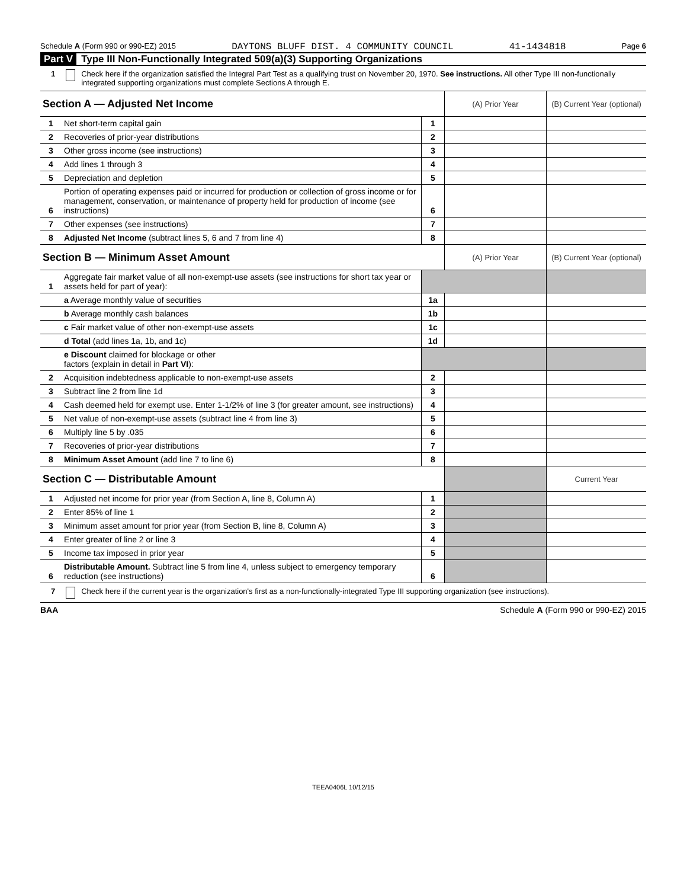Schedule A (Form 990 or 990-EZ) 2015 DAYTONS BLUFF DIST. 4 COMMUNITY COUNCIL 41-1434818 Page 6
Part V Type III Non-Functionally Integrated 509(a)(3) Supporting Organizations
1 Check here if the organization satisfied the Integral Part Test as a qualifying trust on November 20, 1970. See instructions. All other Type III non-functionally integrated supporting organizations must complete Sections A through E.
| Section A — Adjusted Net Income | | | (A) Prior Year | (B) Current Year (optional) |
| 1 | Net short-term capital gain | 1 | | |
| 2 | Recoveries of prior-year distributions | 2 | | |
| 3 | Other gross income (see instructions) | 3 | | |
| 4 | Add lines 1 through 3 | 4 | | |
| 5 | Depreciation and depletion | 5 | | |
| 6 | Portion of operating expenses paid or incurred for production or collection of gross income or for management, conservation, or maintenance of property held for production of income (see instructions) | 6 | | |
| 7 | Other expenses (see instructions) | 7 | | |
| 8 | Adjusted Net Income (subtract lines 5, 6 and 7 from line 4) | 8 | | |
| Section B — Minimum Asset Amount | | | (A) Prior Year | (B) Current Year (optional) |
| 1 | Aggregate fair market value of all non-exempt-use assets (see instructions for short tax year or assets held for part of year): | | | |
| | a Average monthly value of securities | 1a | | |
| | b Average monthly cash balances | 1b | | |
| | c Fair market value of other non-exempt-use assets | 1c | | |
| | d Total (add lines 1a, 1b, and 1c) | 1d | | |
| | e Discount claimed for blockage or other factors (explain in detail in Part VI ): | | | |
| 2 | Acquisition indebtedness applicable to non-exempt-use assets | 2 | | |
| 3 | Subtract line 2 from line 1d | 3 | | |
| 4 | Cash deemed held for exempt use. Enter 1-1/2% of line 3 (for greater amount, see instructions) | 4 | | |
| 5 | Net value of non-exempt-use assets (subtract line 4 from line 3) | 5 | | |
| 6 | Multiply line 5 by .035 | 6 | | |
| 7 | Recoveries of prior-year distributions | 7 | | |
| 8 | Minimum Asset Amount (add line 7 to line 6) | 8 | | |
| Section C — Distributable Amount | | | | Current Year |
| 1 | Adjusted net income for prior year (from Section A, line 8, Column A) | 1 | | |
| 2 | Enter 85% of line 1 | 2 | | |
| 3 | Minimum asset amount for prior year (from Section B, line 8, Column A) | 3 | | |
| 4 | Enter greater of line 2 or line 3 | 4 | | |
| 5 | Income tax imposed in prior year | 5 | | |
| 6 | Distributable Amount. Subtract line 5 from line 4, unless subject to emergency temporary reduction (see instructions) | 6 | | |
7 Check here if the current year is the organization's first as a non-functionally-integrated Type III supporting organization (see instructions).
BAA Schedule A (Form 990 or 990-EZ) 2015
TEEA0406L 10/12/15